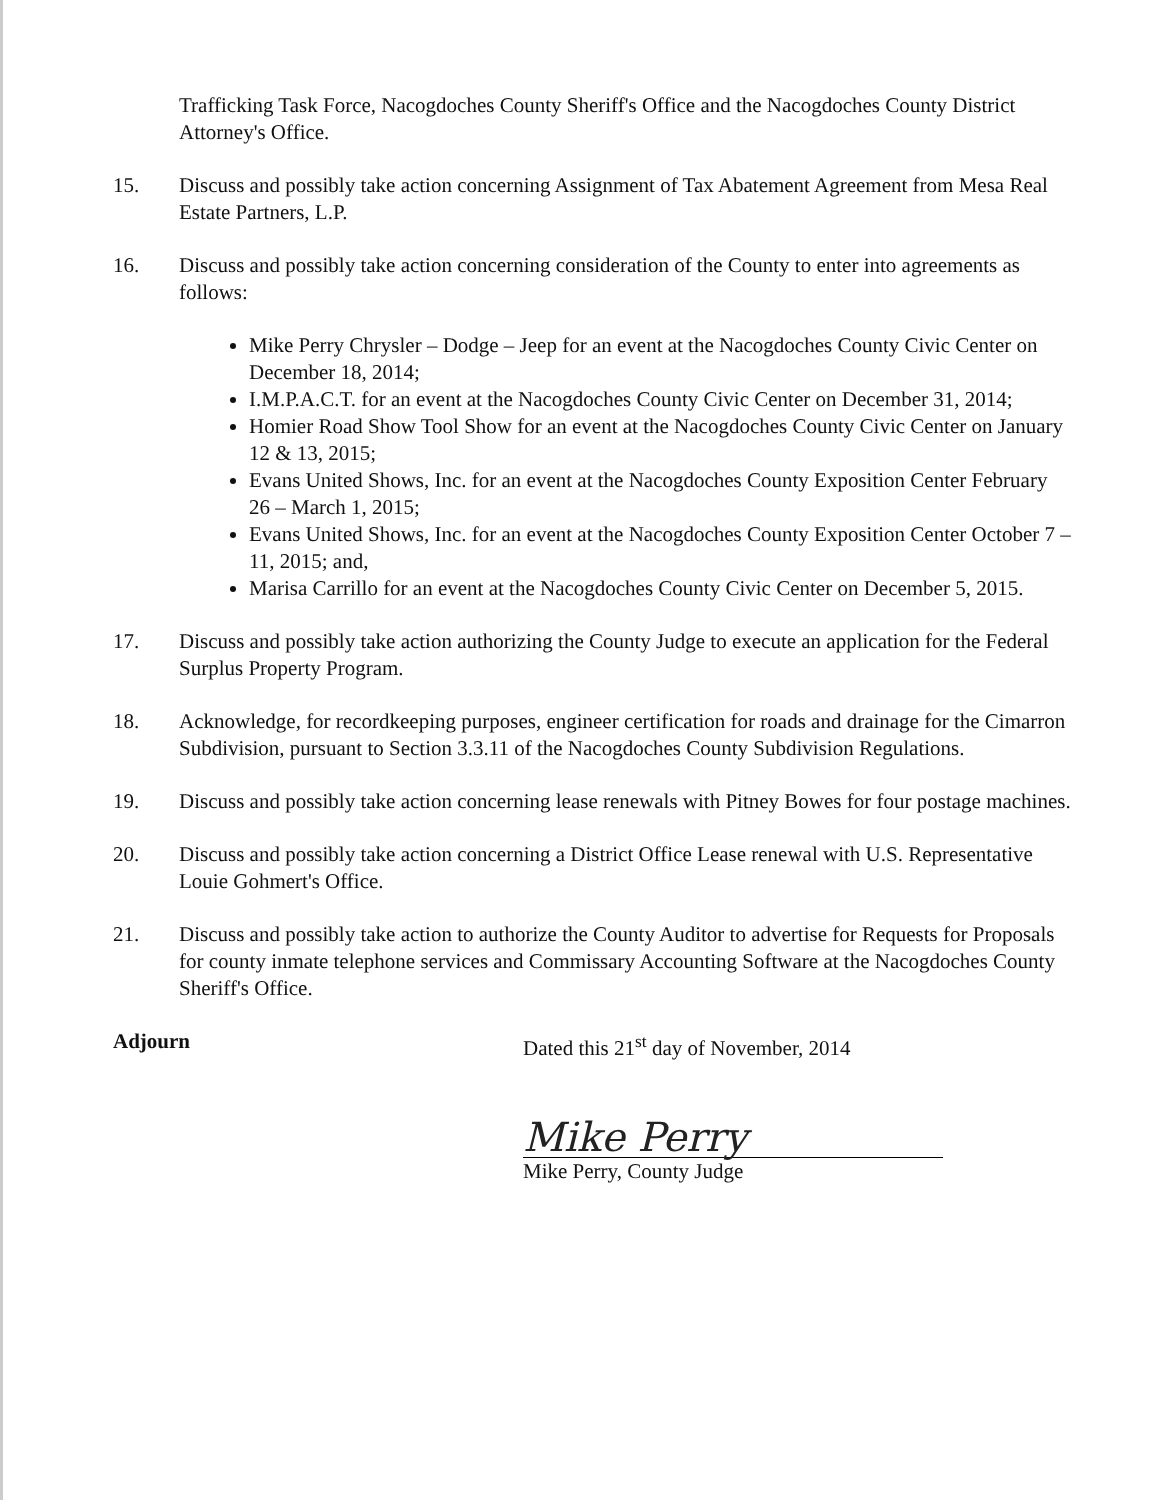Trafficking Task Force, Nacogdoches County Sheriff's Office and the Nacogdoches County District Attorney's Office.
15. Discuss and possibly take action concerning Assignment of Tax Abatement Agreement from Mesa Real Estate Partners, L.P.
16. Discuss and possibly take action concerning consideration of the County to enter into agreements as follows:
Mike Perry Chrysler – Dodge – Jeep for an event at the Nacogdoches County Civic Center on December 18, 2014;
I.M.P.A.C.T. for an event at the Nacogdoches County Civic Center on December 31, 2014;
Homier Road Show Tool Show for an event at the Nacogdoches County Civic Center on January 12 & 13, 2015;
Evans United Shows, Inc. for an event at the Nacogdoches County Exposition Center February 26 – March 1, 2015;
Evans United Shows, Inc. for an event at the Nacogdoches County Exposition Center October 7 – 11, 2015; and,
Marisa Carrillo for an event at the Nacogdoches County Civic Center on December 5, 2015.
17. Discuss and possibly take action authorizing the County Judge to execute an application for the Federal Surplus Property Program.
18. Acknowledge, for recordkeeping purposes, engineer certification for roads and drainage for the Cimarron Subdivision, pursuant to Section 3.3.11 of the Nacogdoches County Subdivision Regulations.
19. Discuss and possibly take action concerning lease renewals with Pitney Bowes for four postage machines.
20. Discuss and possibly take action concerning a District Office Lease renewal with U.S. Representative Louie Gohmert's Office.
21. Discuss and possibly take action to authorize the County Auditor to advertise for Requests for Proposals for county inmate telephone services and Commissary Accounting Software at the Nacogdoches County Sheriff's Office.
Adjourn Dated this 21<sup>st</sup> day of November, 2014
Mike Perry
Mike Perry, County Judge